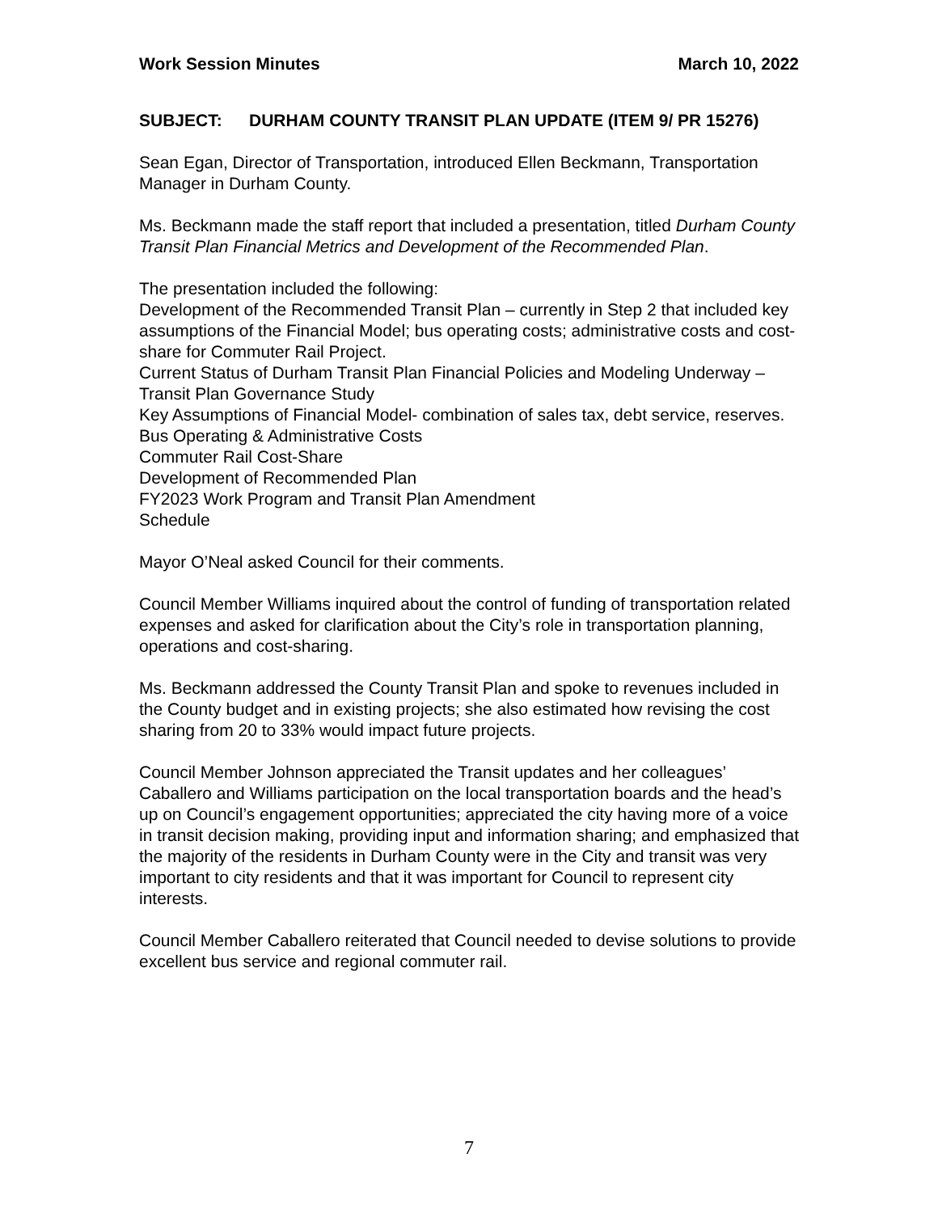Work Session Minutes March 10, 2022
SUBJECT: DURHAM COUNTY TRANSIT PLAN UPDATE (ITEM 9/ PR 15276)
Sean Egan, Director of Transportation, introduced Ellen Beckmann, Transportation Manager in Durham County.
Ms. Beckmann made the staff report that included a presentation, titled Durham County Transit Plan Financial Metrics and Development of the Recommended Plan.
The presentation included the following:
Development of the Recommended Transit Plan – currently in Step 2 that included key assumptions of the Financial Model; bus operating costs; administrative costs and cost-share for Commuter Rail Project.
Current Status of Durham Transit Plan Financial Policies and Modeling Underway – Transit Plan Governance Study
Key Assumptions of Financial Model- combination of sales tax, debt service, reserves.
Bus Operating & Administrative Costs
Commuter Rail Cost-Share
Development of Recommended Plan
FY2023 Work Program and Transit Plan Amendment
Schedule
Mayor O’Neal asked Council for their comments.
Council Member Williams inquired about the control of funding of transportation related expenses and asked for clarification about the City’s role in transportation planning, operations and cost-sharing.
Ms. Beckmann addressed the County Transit Plan and spoke to revenues included in the County budget and in existing projects; she also estimated how revising the cost sharing from 20 to 33% would impact future projects.
Council Member Johnson appreciated the Transit updates and her colleagues’ Caballero and Williams participation on the local transportation boards and the head’s up on Council’s engagement opportunities; appreciated the city having more of a voice in transit decision making, providing input and information sharing; and emphasized that the majority of the residents in Durham County were in the City and transit was very important to city residents and that it was important for Council to represent city interests.
Council Member Caballero reiterated that Council needed to devise solutions to provide excellent bus service and regional commuter rail.
7